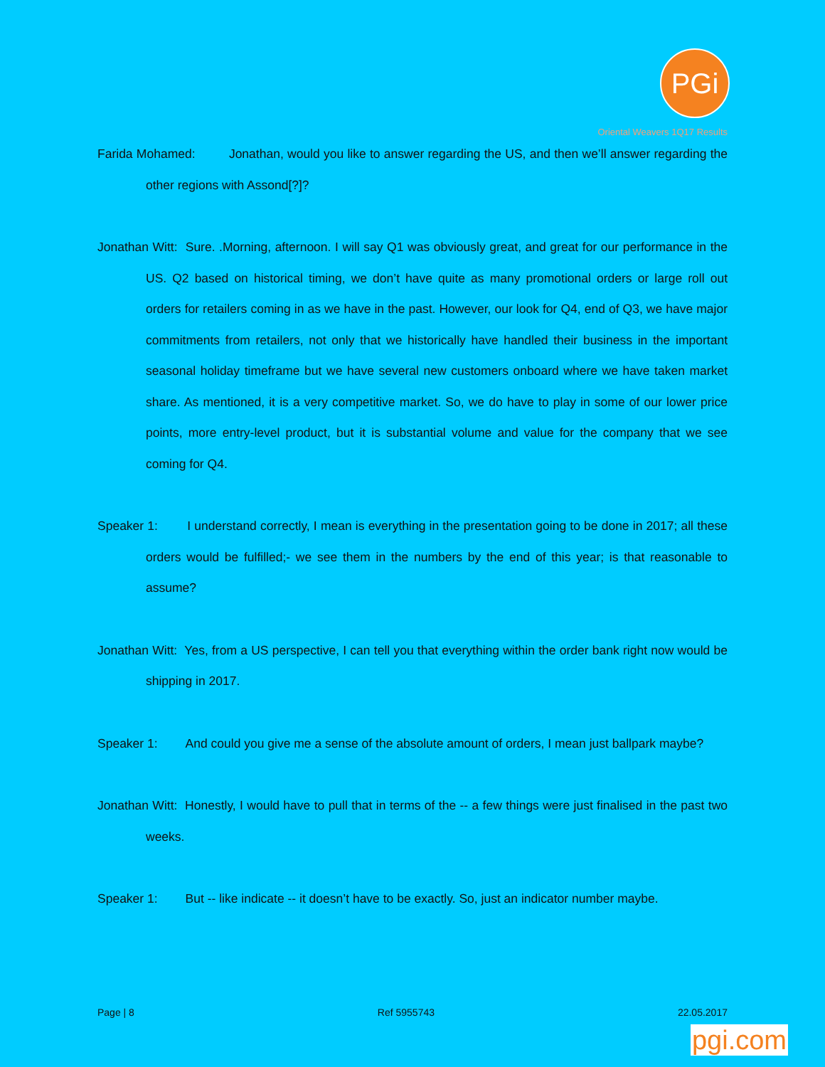PGi
Oriental Weavers 1Q17 Results
Farida Mohamed: Jonathan, would you like to answer regarding the US, and then we’ll answer regarding the other regions with Assond[?]?
Jonathan Witt: Sure. .Morning, afternoon. I will say Q1 was obviously great, and great for our performance in the US. Q2 based on historical timing, we don’t have quite as many promotional orders or large roll out orders for retailers coming in as we have in the past. However, our look for Q4, end of Q3, we have major commitments from retailers, not only that we historically have handled their business in the important seasonal holiday timeframe but we have several new customers onboard where we have taken market share. As mentioned, it is a very competitive market. So, we do have to play in some of our lower price points, more entry-level product, but it is substantial volume and value for the company that we see coming for Q4.
Speaker 1: I understand correctly, I mean is everything in the presentation going to be done in 2017; all these orders would be fulfilled;- we see them in the numbers by the end of this year; is that reasonable to assume?
Jonathan Witt: Yes, from a US perspective, I can tell you that everything within the order bank right now would be shipping in 2017.
Speaker 1: And could you give me a sense of the absolute amount of orders, I mean just ballpark maybe?
Jonathan Witt: Honestly, I would have to pull that in terms of the -- a few things were just finalised in the past two weeks.
Speaker 1: But -- like indicate -- it doesn’t have to be exactly. So, just an indicator number maybe.
Page | 8 Ref 5955743 22.05.2017
pgi.com